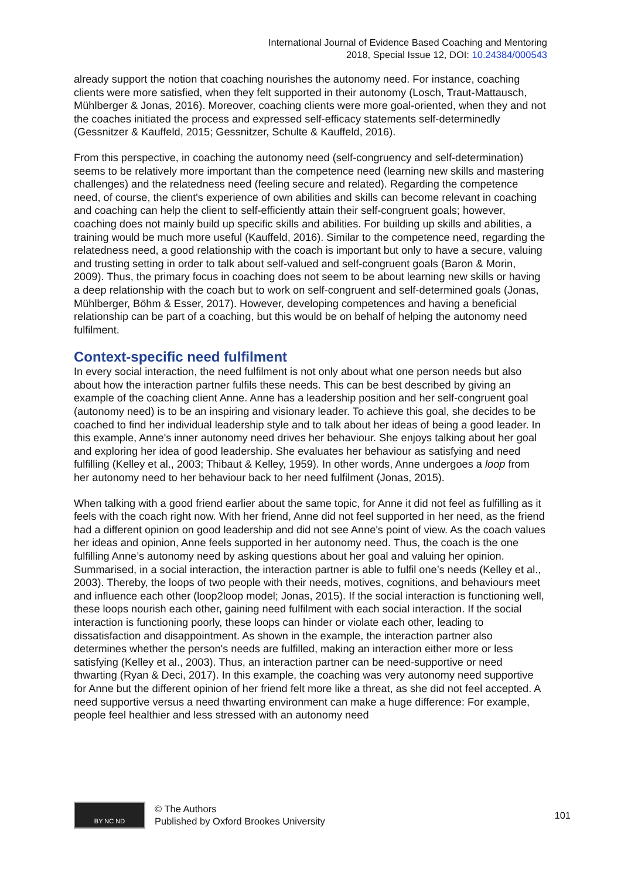International Journal of Evidence Based Coaching and Mentoring
2018, Special Issue 12, DOI: 10.24384/000543
already support the notion that coaching nourishes the autonomy need. For instance, coaching clients were more satisfied, when they felt supported in their autonomy (Losch, Traut-Mattausch, Mühlberger & Jonas, 2016). Moreover, coaching clients were more goal-oriented, when they and not the coaches initiated the process and expressed self-efficacy statements self-determinedly (Gessnitzer & Kauffeld, 2015; Gessnitzer, Schulte & Kauffeld, 2016).
From this perspective, in coaching the autonomy need (self-congruency and self-determination) seems to be relatively more important than the competence need (learning new skills and mastering challenges) and the relatedness need (feeling secure and related). Regarding the competence need, of course, the client's experience of own abilities and skills can become relevant in coaching and coaching can help the client to self-efficiently attain their self-congruent goals; however, coaching does not mainly build up specific skills and abilities. For building up skills and abilities, a training would be much more useful (Kauffeld, 2016). Similar to the competence need, regarding the relatedness need, a good relationship with the coach is important but only to have a secure, valuing and trusting setting in order to talk about self-valued and self-congruent goals (Baron & Morin, 2009). Thus, the primary focus in coaching does not seem to be about learning new skills or having a deep relationship with the coach but to work on self-congruent and self-determined goals (Jonas, Mühlberger, Böhm & Esser, 2017). However, developing competences and having a beneficial relationship can be part of a coaching, but this would be on behalf of helping the autonomy need fulfilment.
Context-specific need fulfilment
In every social interaction, the need fulfilment is not only about what one person needs but also about how the interaction partner fulfils these needs. This can be best described by giving an example of the coaching client Anne. Anne has a leadership position and her self-congruent goal (autonomy need) is to be an inspiring and visionary leader. To achieve this goal, she decides to be coached to find her individual leadership style and to talk about her ideas of being a good leader. In this example, Anne's inner autonomy need drives her behaviour. She enjoys talking about her goal and exploring her idea of good leadership. She evaluates her behaviour as satisfying and need fulfilling (Kelley et al., 2003; Thibaut & Kelley, 1959). In other words, Anne undergoes a loop from her autonomy need to her behaviour back to her need fulfilment (Jonas, 2015).
When talking with a good friend earlier about the same topic, for Anne it did not feel as fulfilling as it feels with the coach right now. With her friend, Anne did not feel supported in her need, as the friend had a different opinion on good leadership and did not see Anne's point of view. As the coach values her ideas and opinion, Anne feels supported in her autonomy need. Thus, the coach is the one fulfilling Anne’s autonomy need by asking questions about her goal and valuing her opinion. Summarised, in a social interaction, the interaction partner is able to fulfil one’s needs (Kelley et al., 2003). Thereby, the loops of two people with their needs, motives, cognitions, and behaviours meet and influence each other (loop2loop model; Jonas, 2015). If the social interaction is functioning well, these loops nourish each other, gaining need fulfilment with each social interaction. If the social interaction is functioning poorly, these loops can hinder or violate each other, leading to dissatisfaction and disappointment. As shown in the example, the interaction partner also determines whether the person's needs are fulfilled, making an interaction either more or less satisfying (Kelley et al., 2003). Thus, an interaction partner can be need-supportive or need thwarting (Ryan & Deci, 2017). In this example, the coaching was very autonomy need supportive for Anne but the different opinion of her friend felt more like a threat, as she did not feel accepted. A need supportive versus a need thwarting environment can make a huge difference: For example, people feel healthier and less stressed with an autonomy need
BY NC ND
© The Authors
Published by Oxford Brookes University
101